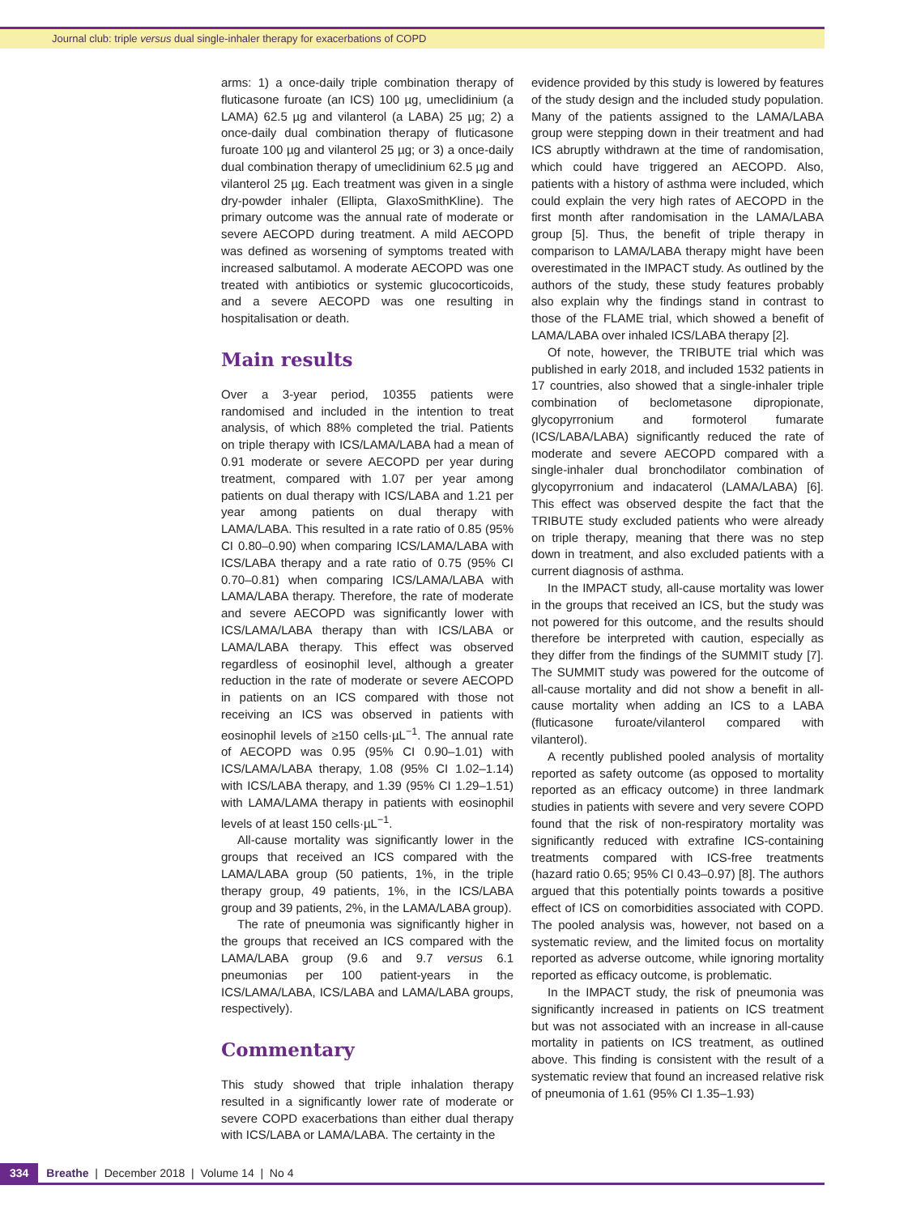Journal club: triple versus dual single-inhaler therapy for exacerbations of COPD
arms: 1) a once-daily triple combination therapy of fluticasone furoate (an ICS) 100 µg, umeclidinium (a LAMA) 62.5 µg and vilanterol (a LABA) 25 µg; 2) a once-daily dual combination therapy of fluticasone furoate 100 µg and vilanterol 25 µg; or 3) a once-daily dual combination therapy of umeclidinium 62.5 µg and vilanterol 25 µg. Each treatment was given in a single dry-powder inhaler (Ellipta, GlaxoSmithKline). The primary outcome was the annual rate of moderate or severe AECOPD during treatment. A mild AECOPD was defined as worsening of symptoms treated with increased salbutamol. A moderate AECOPD was one treated with antibiotics or systemic glucocorticoids, and a severe AECOPD was one resulting in hospitalisation or death.
Main results
Over a 3-year period, 10355 patients were randomised and included in the intention to treat analysis, of which 88% completed the trial. Patients on triple therapy with ICS/LAMA/LABA had a mean of 0.91 moderate or severe AECOPD per year during treatment, compared with 1.07 per year among patients on dual therapy with ICS/LABA and 1.21 per year among patients on dual therapy with LAMA/LABA. This resulted in a rate ratio of 0.85 (95% CI 0.80–0.90) when comparing ICS/LAMA/LABA with ICS/LABA therapy and a rate ratio of 0.75 (95% CI 0.70–0.81) when comparing ICS/LAMA/LABA with LAMA/LABA therapy. Therefore, the rate of moderate and severe AECOPD was significantly lower with ICS/LAMA/LABA therapy than with ICS/LABA or LAMA/LABA therapy. This effect was observed regardless of eosinophil level, although a greater reduction in the rate of moderate or severe AECOPD in patients on an ICS compared with those not receiving an ICS was observed in patients with eosinophil levels of ≥150 cells·µL<sup>−1</sup>. The annual rate of AECOPD was 0.95 (95% CI 0.90–1.01) with ICS/LAMA/LABA therapy, 1.08 (95% CI 1.02–1.14) with ICS/LABA therapy, and 1.39 (95% CI 1.29–1.51) with LAMA/LAMA therapy in patients with eosinophil levels of at least 150 cells·µL<sup>−1</sup>.
All-cause mortality was significantly lower in the groups that received an ICS compared with the LAMA/LABA group (50 patients, 1%, in the triple therapy group, 49 patients, 1%, in the ICS/LABA group and 39 patients, 2%, in the LAMA/LABA group).
The rate of pneumonia was significantly higher in the groups that received an ICS compared with the LAMA/LABA group (9.6 and 9.7 versus 6.1 pneumonias per 100 patient-years in the ICS/LAMA/LABA, ICS/LABA and LAMA/LABA groups, respectively).
Commentary
This study showed that triple inhalation therapy resulted in a significantly lower rate of moderate or severe COPD exacerbations than either dual therapy with ICS/LABA or LAMA/LABA. The certainty in the
evidence provided by this study is lowered by features of the study design and the included study population. Many of the patients assigned to the LAMA/LABA group were stepping down in their treatment and had ICS abruptly withdrawn at the time of randomisation, which could have triggered an AECOPD. Also, patients with a history of asthma were included, which could explain the very high rates of AECOPD in the first month after randomisation in the LAMA/LABA group [5]. Thus, the benefit of triple therapy in comparison to LAMA/LABA therapy might have been overestimated in the IMPACT study. As outlined by the authors of the study, these study features probably also explain why the findings stand in contrast to those of the FLAME trial, which showed a benefit of LAMA/LABA over inhaled ICS/LABA therapy [2].
Of note, however, the TRIBUTE trial which was published in early 2018, and included 1532 patients in 17 countries, also showed that a single-inhaler triple combination of beclometasone dipropionate, glycopyrronium and formoterol fumarate (ICS/LABA/LABA) significantly reduced the rate of moderate and severe AECOPD compared with a single-inhaler dual bronchodilator combination of glycopyrronium and indacaterol (LAMA/LABA) [6]. This effect was observed despite the fact that the TRIBUTE study excluded patients who were already on triple therapy, meaning that there was no step down in treatment, and also excluded patients with a current diagnosis of asthma.
In the IMPACT study, all-cause mortality was lower in the groups that received an ICS, but the study was not powered for this outcome, and the results should therefore be interpreted with caution, especially as they differ from the findings of the SUMMIT study [7]. The SUMMIT study was powered for the outcome of all-cause mortality and did not show a benefit in all-cause mortality when adding an ICS to a LABA (fluticasone furoate/vilanterol compared with vilanterol).
A recently published pooled analysis of mortality reported as safety outcome (as opposed to mortality reported as an efficacy outcome) in three landmark studies in patients with severe and very severe COPD found that the risk of non-respiratory mortality was significantly reduced with extrafine ICS-containing treatments compared with ICS-free treatments (hazard ratio 0.65; 95% CI 0.43–0.97) [8]. The authors argued that this potentially points towards a positive effect of ICS on comorbidities associated with COPD. The pooled analysis was, however, not based on a systematic review, and the limited focus on mortality reported as adverse outcome, while ignoring mortality reported as efficacy outcome, is problematic.
In the IMPACT study, the risk of pneumonia was significantly increased in patients on ICS treatment but was not associated with an increase in all-cause mortality in patients on ICS treatment, as outlined above. This finding is consistent with the result of a systematic review that found an increased relative risk of pneumonia of 1.61 (95% CI 1.35–1.93)
334 Breathe | December 2018 | Volume 14 | No 4